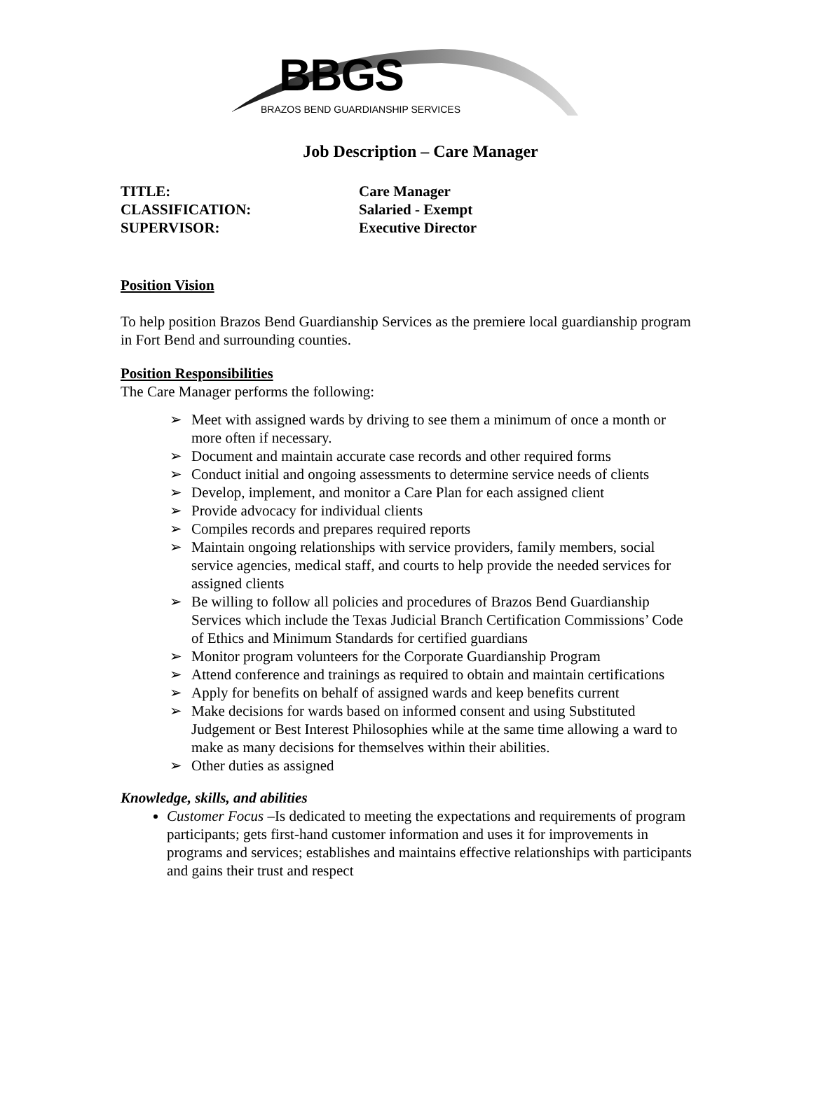BBGS
BRAZOS BEND GUARDIANSHIP SERVICES
Job Description – Care Manager
TITLE: Care Manager
CLASSIFICATION: Salaried - Exempt
SUPERVISOR: Executive Director
Position Vision
To help position Brazos Bend Guardianship Services as the premiere local guardianship program in Fort Bend and surrounding counties.
Position Responsibilities
The Care Manager performs the following:
➢ Meet with assigned wards by driving to see them a minimum of once a month or more often if necessary.
➢ Document and maintain accurate case records and other required forms
➢ Conduct initial and ongoing assessments to determine service needs of clients
➢ Develop, implement, and monitor a Care Plan for each assigned client
➢ Provide advocacy for individual clients
➢ Compiles records and prepares required reports
➢ Maintain ongoing relationships with service providers, family members, social service agencies, medical staff, and courts to help provide the needed services for assigned clients
➢ Be willing to follow all policies and procedures of Brazos Bend Guardianship Services which include the Texas Judicial Branch Certification Commissions’ Code of Ethics and Minimum Standards for certified guardians
➢ Monitor program volunteers for the Corporate Guardianship Program
➢ Attend conference and trainings as required to obtain and maintain certifications
➢ Apply for benefits on behalf of assigned wards and keep benefits current
➢ Make decisions for wards based on informed consent and using Substituted Judgement or Best Interest Philosophies while at the same time allowing a ward to make as many decisions for themselves within their abilities.
➢ Other duties as assigned
Knowledge, skills, and abilities
Customer Focus –Is dedicated to meeting the expectations and requirements of program participants; gets first-hand customer information and uses it for improvements in programs and services; establishes and maintains effective relationships with participants and gains their trust and respect